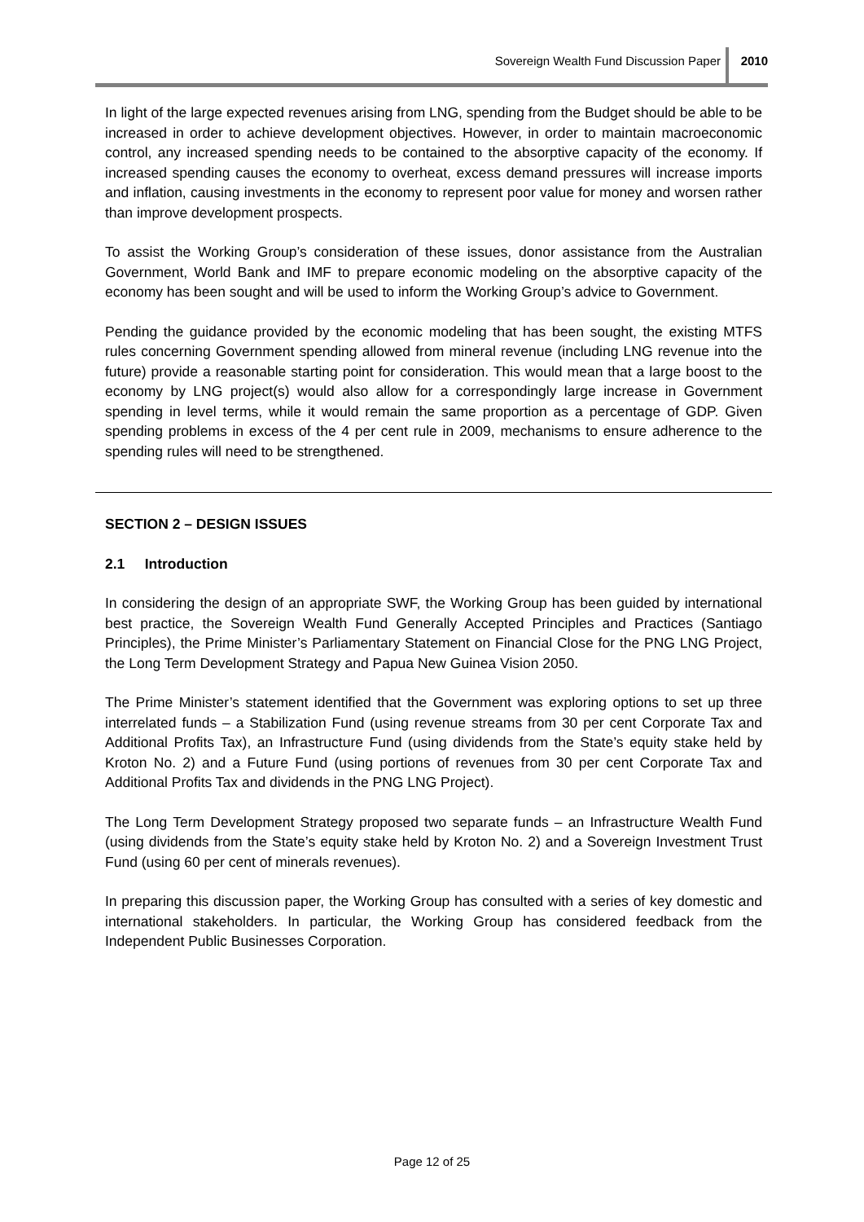Sovereign Wealth Fund Discussion Paper
2010
In light of the large expected revenues arising from LNG, spending from the Budget should be able to be increased in order to achieve development objectives. However, in order to maintain macroeconomic control, any increased spending needs to be contained to the absorptive capacity of the economy. If increased spending causes the economy to overheat, excess demand pressures will increase imports and inflation, causing investments in the economy to represent poor value for money and worsen rather than improve development prospects.
To assist the Working Group’s consideration of these issues, donor assistance from the Australian Government, World Bank and IMF to prepare economic modeling on the absorptive capacity of the economy has been sought and will be used to inform the Working Group’s advice to Government.
Pending the guidance provided by the economic modeling that has been sought, the existing MTFS rules concerning Government spending allowed from mineral revenue (including LNG revenue into the future) provide a reasonable starting point for consideration. This would mean that a large boost to the economy by LNG project(s) would also allow for a correspondingly large increase in Government spending in level terms, while it would remain the same proportion as a percentage of GDP. Given spending problems in excess of the 4 per cent rule in 2009, mechanisms to ensure adherence to the spending rules will need to be strengthened.
SECTION 2 – DESIGN ISSUES
2.1 Introduction
In considering the design of an appropriate SWF, the Working Group has been guided by international best practice, the Sovereign Wealth Fund Generally Accepted Principles and Practices (Santiago Principles), the Prime Minister’s Parliamentary Statement on Financial Close for the PNG LNG Project, the Long Term Development Strategy and Papua New Guinea Vision 2050.
The Prime Minister’s statement identified that the Government was exploring options to set up three interrelated funds – a Stabilization Fund (using revenue streams from 30 per cent Corporate Tax and Additional Profits Tax), an Infrastructure Fund (using dividends from the State’s equity stake held by Kroton No. 2) and a Future Fund (using portions of revenues from 30 per cent Corporate Tax and Additional Profits Tax and dividends in the PNG LNG Project).
The Long Term Development Strategy proposed two separate funds – an Infrastructure Wealth Fund (using dividends from the State’s equity stake held by Kroton No. 2) and a Sovereign Investment Trust Fund (using 60 per cent of minerals revenues).
In preparing this discussion paper, the Working Group has consulted with a series of key domestic and international stakeholders. In particular, the Working Group has considered feedback from the Independent Public Businesses Corporation.
Page 12 of 25